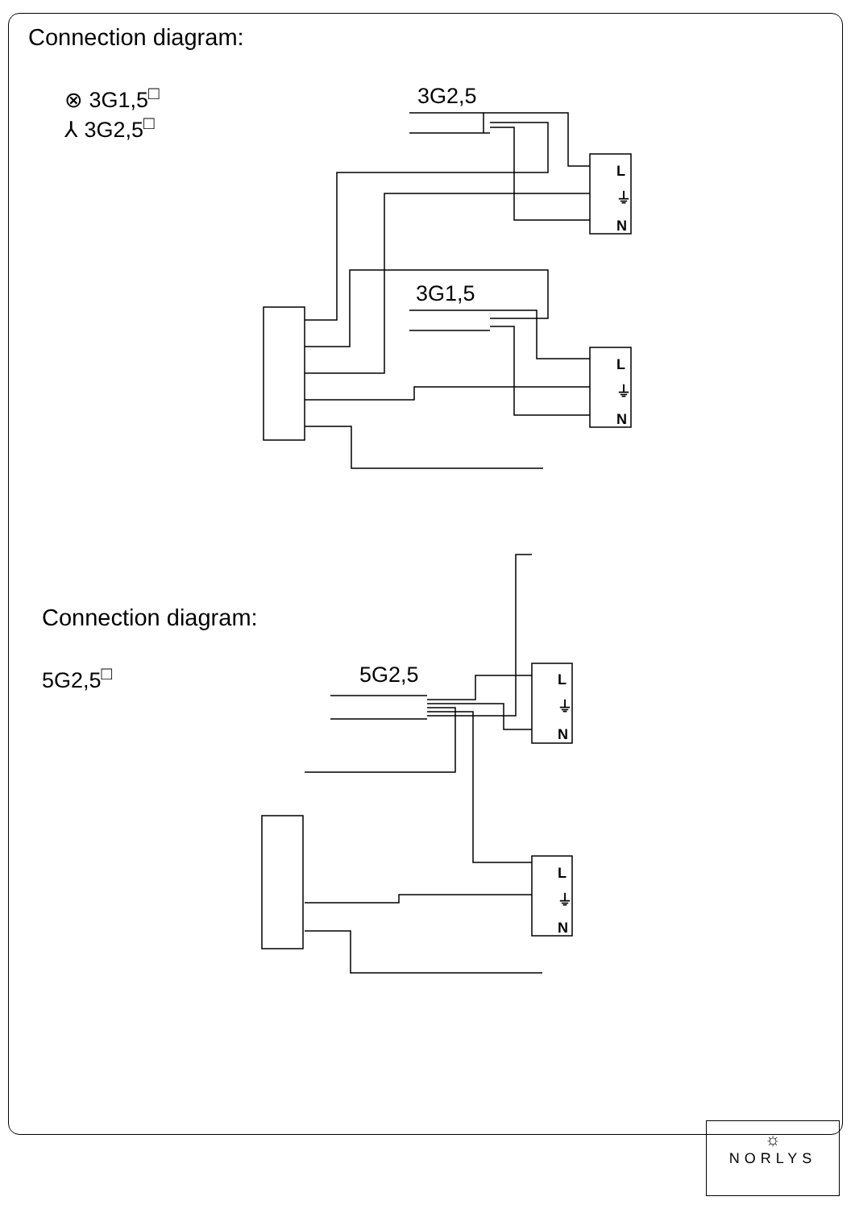Connection diagram:
⊗ 3G1,5<sup>□</sup>
⅄ 3G2,5<sup>□</sup>
3G2,5
3G1,5
5G2,5
Connection diagram:
5G2,5<sup>□</sup>
L
⏚
N
L
⏚
N
L
⏚
N
L
⏚
N
☼
NORLYS